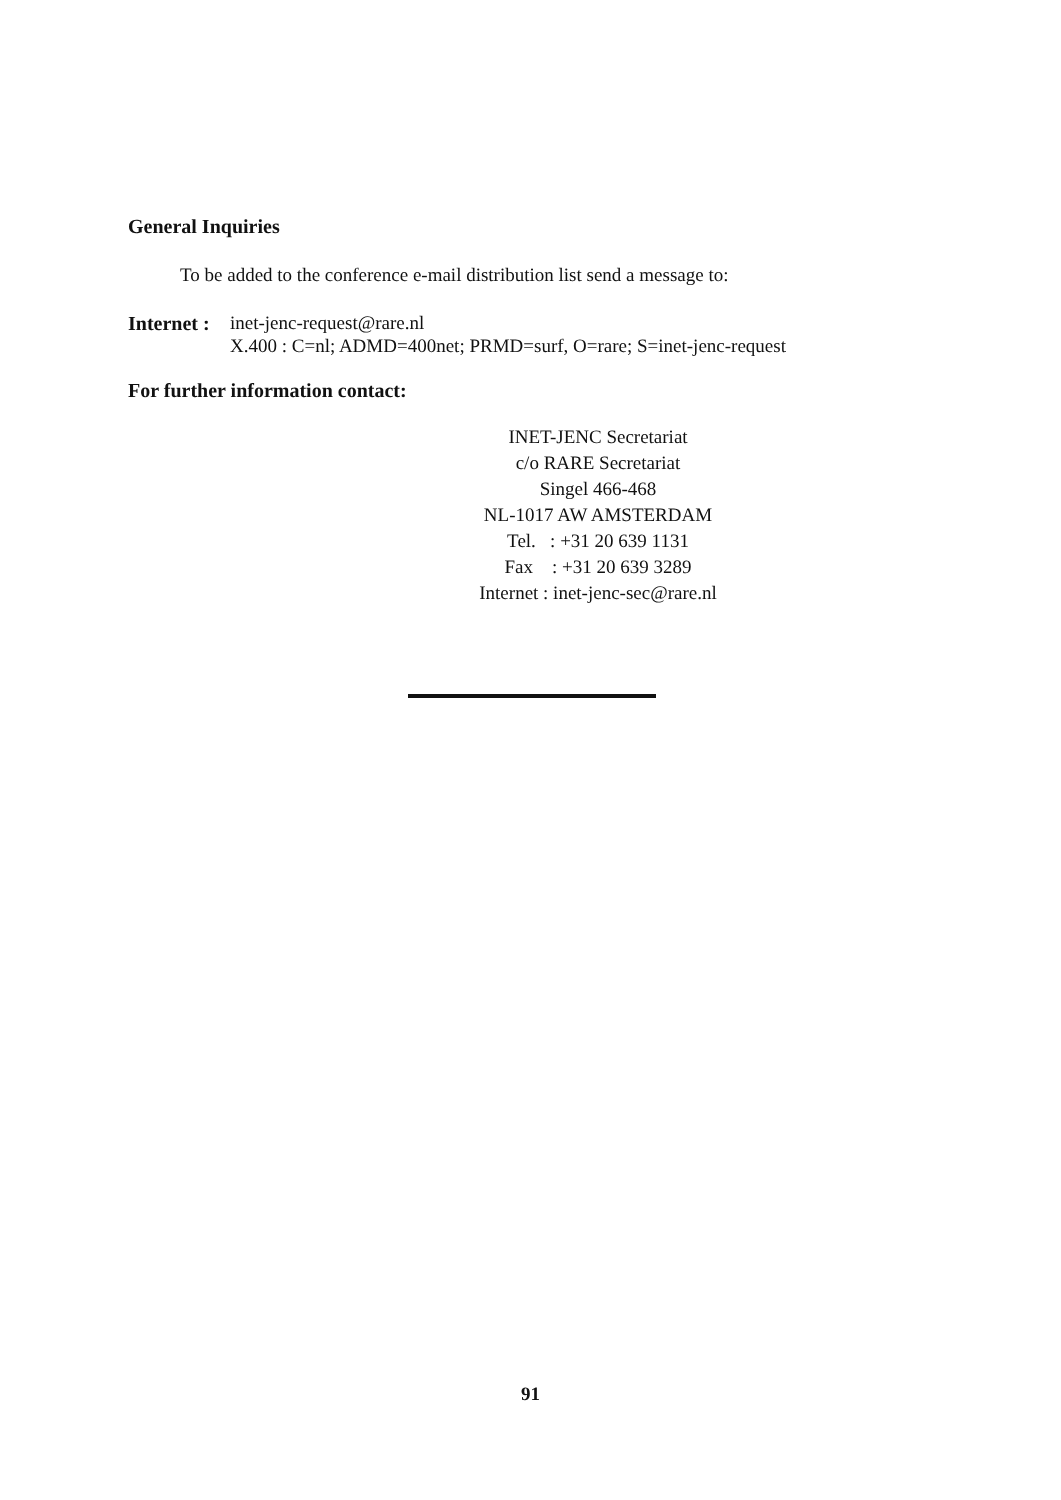General Inquiries
To be added to the conference e-mail distribution list send a message to:
Internet : inet-jenc-request@rare.nl
X.400 : C=nl; ADMD=400net; PRMD=surf, O=rare; S=inet-jenc-request
For further information contact:
INET-JENC Secretariat
c/o RARE Secretariat
Singel 466-468
NL-1017 AW AMSTERDAM
Tel. : +31 20 639 1131
Fax : +31 20 639 3289
Internet : inet-jenc-sec@rare.nl
91